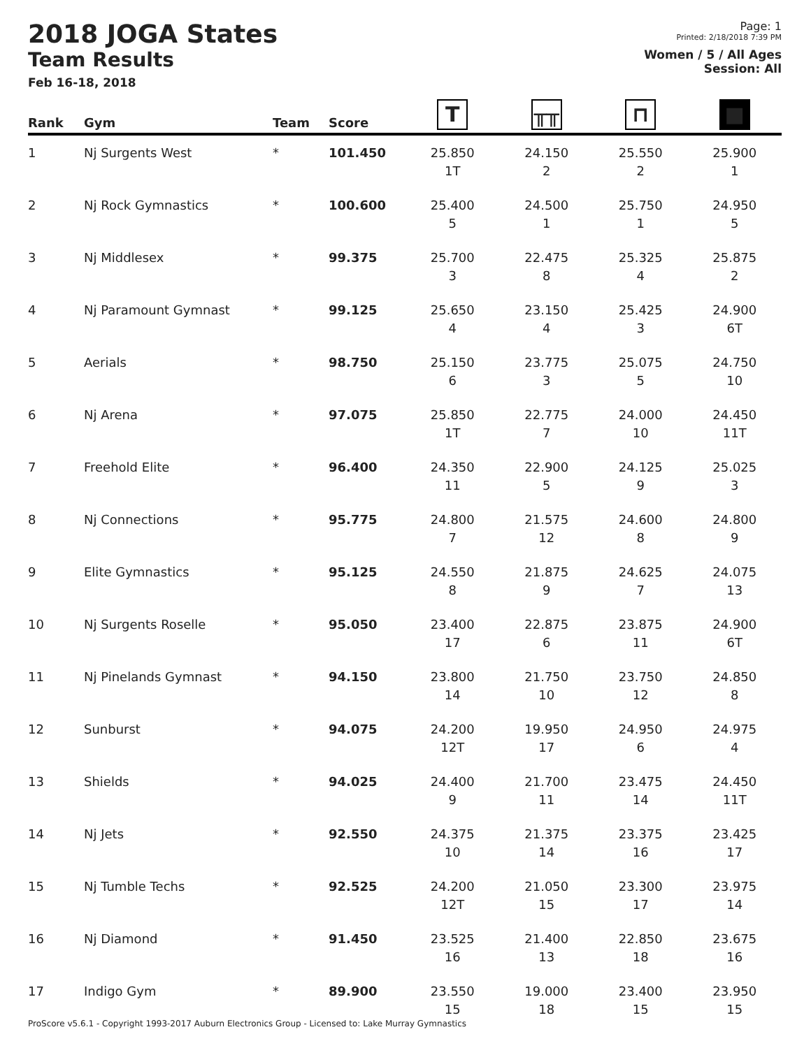2018 JOGA States
Team Results
Feb 16-18, 2018
Page: 1
Printed: 2/18/2018 7:39 PM
Women / 5 / All Ages
Session: All
| Rank | Gym | Team | Score | T | ╥╥ | ⊓ | ■ |
| --- | --- | --- | --- | --- | --- | --- | --- |
| 1 | Nj Surgents West | * | 101.450 | 25.850 1T | 24.150 2 | 25.550 2 | 25.900 1 |
| 2 | Nj Rock Gymnastics | * | 100.600 | 25.400 5 | 24.500 1 | 25.750 1 | 24.950 5 |
| 3 | Nj Middlesex | * | 99.375 | 25.700 3 | 22.475 8 | 25.325 4 | 25.875 2 |
| 4 | Nj Paramount Gymnast | * | 99.125 | 25.650 4 | 23.150 4 | 25.425 3 | 24.900 6T |
| 5 | Aerials | * | 98.750 | 25.150 6 | 23.775 3 | 25.075 5 | 24.750 10 |
| 6 | Nj Arena | * | 97.075 | 25.850 1T | 22.775 7 | 24.000 10 | 24.450 11T |
| 7 | Freehold Elite | * | 96.400 | 24.350 11 | 22.900 5 | 24.125 9 | 25.025 3 |
| 8 | Nj Connections | * | 95.775 | 24.800 7 | 21.575 12 | 24.600 8 | 24.800 9 |
| 9 | Elite Gymnastics | * | 95.125 | 24.550 8 | 21.875 9 | 24.625 7 | 24.075 13 |
| 10 | Nj Surgents Roselle | * | 95.050 | 23.400 17 | 22.875 6 | 23.875 11 | 24.900 6T |
| 11 | Nj Pinelands Gymnast | * | 94.150 | 23.800 14 | 21.750 10 | 23.750 12 | 24.850 8 |
| 12 | Sunburst | * | 94.075 | 24.200 12T | 19.950 17 | 24.950 6 | 24.975 4 |
| 13 | Shields | * | 94.025 | 24.400 9 | 21.700 11 | 23.475 14 | 24.450 11T |
| 14 | Nj Jets | * | 92.550 | 24.375 10 | 21.375 14 | 23.375 16 | 23.425 17 |
| 15 | Nj Tumble Techs | * | 92.525 | 24.200 12T | 21.050 15 | 23.300 17 | 23.975 14 |
| 16 | Nj Diamond | * | 91.450 | 23.525 16 | 21.400 13 | 22.850 18 | 23.675 16 |
| 17 | Indigo Gym | * | 89.900 | 23.550 15 | 19.000 18 | 23.400 15 | 23.950 15 |
ProScore v5.6.1 - Copyright 1993-2017 Auburn Electronics Group - Licensed to: Lake Murray Gymnastics